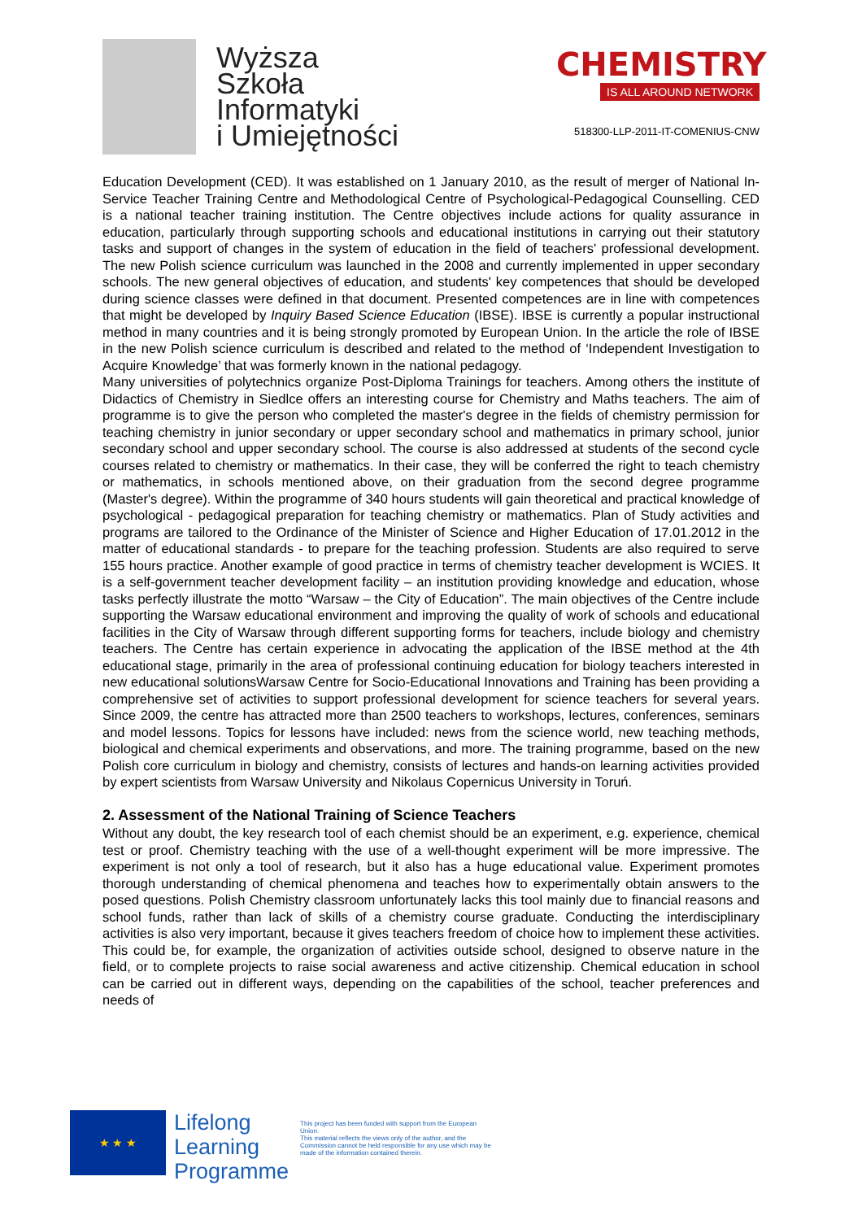Wyższa
Szkoła
Informatyki
i Umiejętności
CHEMISTRY
IS ALL AROUND NETWORK
518300-LLP-2011-IT-COMENIUS-CNW
Education Development (CED). It was established on 1 January 2010, as the result of merger of National In-Service Teacher Training Centre and Methodological Centre of Psychological-Pedagogical Counselling. CED is a national teacher training institution. The Centre objectives include actions for quality assurance in education, particularly through supporting schools and educational institutions in carrying out their statutory tasks and support of changes in the system of education in the field of teachers' professional development. The new Polish science curriculum was launched in the 2008 and currently implemented in upper secondary schools. The new general objectives of education, and students' key competences that should be developed during science classes were defined in that document. Presented competences are in line with competences that might be developed by Inquiry Based Science Education (IBSE). IBSE is currently a popular instructional method in many countries and it is being strongly promoted by European Union. In the article the role of IBSE in the new Polish science curriculum is described and related to the method of ‘Independent Investigation to Acquire Knowledge’ that was formerly known in the national pedagogy.
Many universities of polytechnics organize Post-Diploma Trainings for teachers. Among others the institute of Didactics of Chemistry in Siedlce offers an interesting course for Chemistry and Maths teachers. The aim of programme is to give the person who completed the master's degree in the fields of chemistry permission for teaching chemistry in junior secondary or upper secondary school and mathematics in primary school, junior secondary school and upper secondary school. The course is also addressed at students of the second cycle courses related to chemistry or mathematics. In their case, they will be conferred the right to teach chemistry or mathematics, in schools mentioned above, on their graduation from the second degree programme (Master's degree). Within the programme of 340 hours students will gain theoretical and practical knowledge of psychological - pedagogical preparation for teaching chemistry or mathematics. Plan of Study activities and programs are tailored to the Ordinance of the Minister of Science and Higher Education of 17.01.2012 in the matter of educational standards - to prepare for the teaching profession. Students are also required to serve 155 hours practice. Another example of good practice in terms of chemistry teacher development is WCIES. It is a self-government teacher development facility – an institution providing knowledge and education, whose tasks perfectly illustrate the motto “Warsaw – the City of Education”. The main objectives of the Centre include supporting the Warsaw educational environment and improving the quality of work of schools and educational facilities in the City of Warsaw through different supporting forms for teachers, include biology and chemistry teachers. The Centre has certain experience in advocating the application of the IBSE method at the 4th educational stage, primarily in the area of professional continuing education for biology teachers interested in new educational solutionsWarsaw Centre for Socio-Educational Innovations and Training has been providing a comprehensive set of activities to support professional development for science teachers for several years. Since 2009, the centre has attracted more than 2500 teachers to workshops, lectures, conferences, seminars and model lessons. Topics for lessons have included: news from the science world, new teaching methods, biological and chemical experiments and observations, and more. The training programme, based on the new Polish core curriculum in biology and chemistry, consists of lectures and hands-on learning activities provided by expert scientists from Warsaw University and Nikolaus Copernicus University in Toruń.
2. Assessment of the National Training of Science Teachers
Without any doubt, the key research tool of each chemist should be an experiment, e.g. experience, chemical test or proof. Chemistry teaching with the use of a well-thought experiment will be more impressive. The experiment is not only a tool of research, but it also has a huge educational value. Experiment promotes thorough understanding of chemical phenomena and teaches how to experimentally obtain answers to the posed questions. Polish Chemistry classroom unfortunately lacks this tool mainly due to financial reasons and school funds, rather than lack of skills of a chemistry course graduate. Conducting the interdisciplinary activities is also very important, because it gives teachers freedom of choice how to implement these activities. This could be, for example, the organization of activities outside school, designed to observe nature in the field, or to complete projects to raise social awareness and active citizenship. Chemical education in school can be carried out in different ways, depending on the capabilities of the school, teacher preferences and needs of
★ ★ ★
Lifelong
Learning
Programme
This project has been funded with support from the European Union.
This material reflects the views only of the author, and the Commission cannot be held responsible for any use which may be made of the information contained therein.